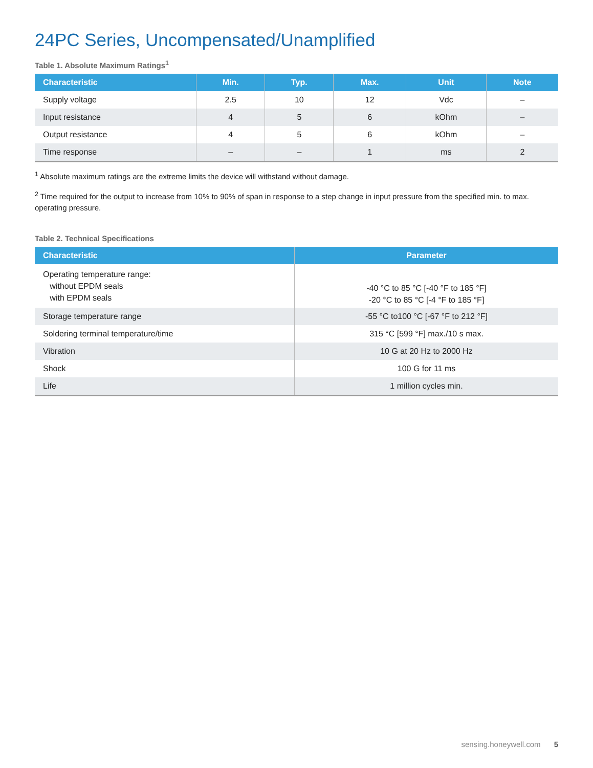24PC Series, Uncompensated/Unamplified
Table 1. Absolute Maximum Ratings<sup>1</sup>
| Characteristic | Min. | Typ. | Max. | Unit | Note |
| --- | --- | --- | --- | --- | --- |
| Supply voltage | 2.5 | 10 | 12 | Vdc | – |
| Input resistance | 4 | 5 | 6 | kOhm | – |
| Output resistance | 4 | 5 | 6 | kOhm | – |
| Time response | – | – | 1 | ms | 2 |
<sup>1</sup> Absolute maximum ratings are the extreme limits the device will withstand without damage.
<sup>2</sup> Time required for the output to increase from 10% to 90% of span in response to a step change in input pressure from the specified min. to max. operating pressure.
Table 2. Technical Specifications
| Characteristic | Parameter |
| --- | --- |
| Operating temperature range: without EPDM seals with EPDM seals | -40 °C to 85 °C [-40 °F to 185 °F] -20 °C to 85 °C [-4 °F to 185 °F] |
| Storage temperature range | -55 °C to100 °C [-67 °F to 212 °F] |
| Soldering terminal temperature/time | 315 °C [599 °F] max./10 s max. |
| Vibration | 10 G at 20 Hz to 2000 Hz |
| Shock | 100 G for 11 ms |
| Life | 1 million cycles min. |
sensing.honeywell.com 5